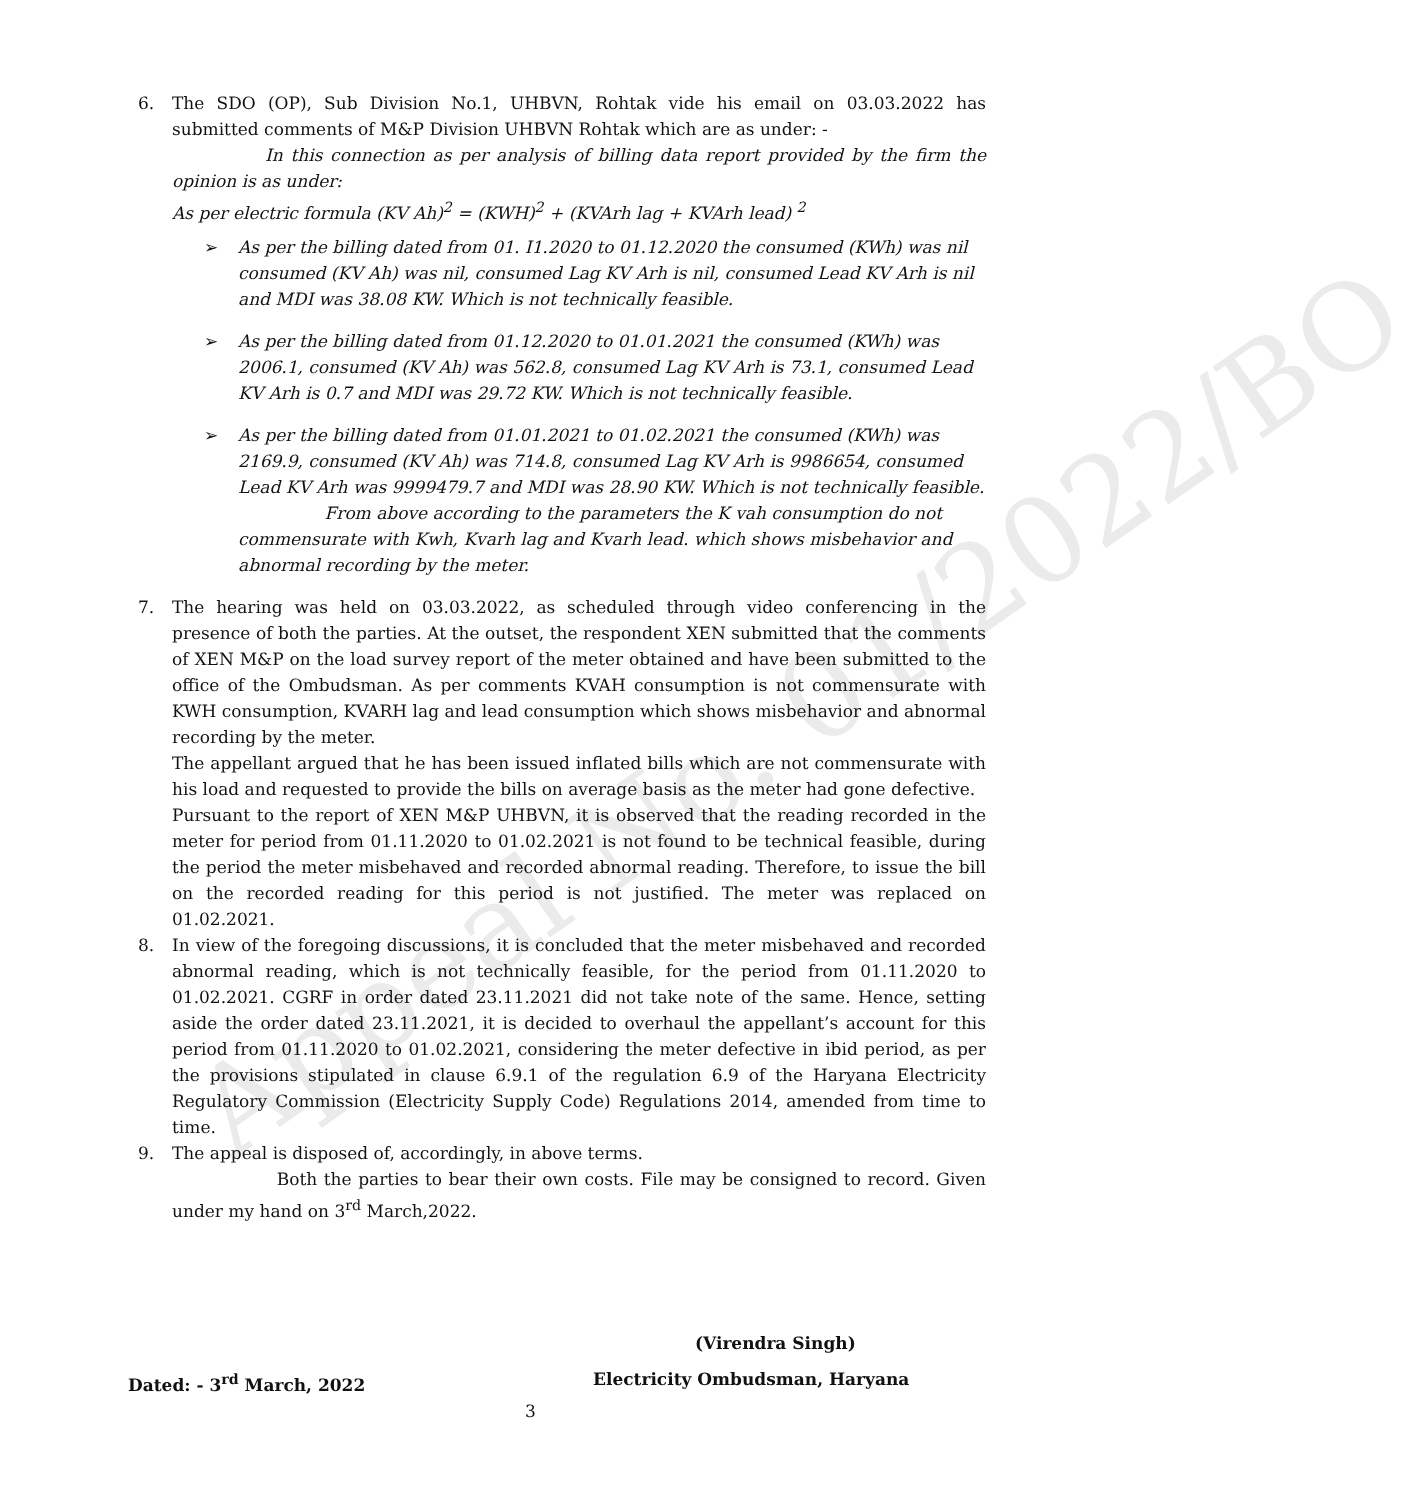Appeal No. 01/2022/BO
6. The SDO (OP), Sub Division No.1, UHBVN, Rohtak vide his email on 03.03.2022 has submitted comments of M&P Division UHBVN Rohtak which are as under: -
In this connection as per analysis of billing data report provided by the firm the opinion is as under:
As per electric formula (KV Ah)<sup>2</sup> = (KWH)<sup>2</sup> + (KVArh lag + KVArh lead) <sup>2</sup>
➢ As per the billing dated from 01. I1.2020 to 01.12.2020 the consumed (KWh) was nil consumed (KV Ah) was nil, consumed Lag KV Arh is nil, consumed Lead KV Arh is nil and MDI was 38.08 KW. Which is not technically feasible.
➢ As per the billing dated from 01.12.2020 to 01.01.2021 the consumed (KWh) was 2006.1, consumed (KV Ah) was 562.8, consumed Lag KV Arh is 73.1, consumed Lead KV Arh is 0.7 and MDI was 29.72 KW. Which is not technically feasible.
➢ As per the billing dated from 01.01.2021 to 01.02.2021 the consumed (KWh) was 2169.9, consumed (KV Ah) was 714.8, consumed Lag KV Arh is 9986654, consumed Lead KV Arh was 9999479.7 and MDI was 28.90 KW. Which is not technically feasible.
From above according to the parameters the K vah consumption do not commensurate with Kwh, Kvarh lag and Kvarh lead. which shows misbehavior and abnormal recording by the meter.
7. The hearing was held on 03.03.2022, as scheduled through video conferencing in the presence of both the parties. At the outset, the respondent XEN submitted that the comments of XEN M&P on the load survey report of the meter obtained and have been submitted to the office of the Ombudsman. As per comments KVAH consumption is not commensurate with KWH consumption, KVARH lag and lead consumption which shows misbehavior and abnormal recording by the meter.
The appellant argued that he has been issued inflated bills which are not commensurate with his load and requested to provide the bills on average basis as the meter had gone defective.
Pursuant to the report of XEN M&P UHBVN, it is observed that the reading recorded in the meter for period from 01.11.2020 to 01.02.2021 is not found to be technical feasible, during the period the meter misbehaved and recorded abnormal reading. Therefore, to issue the bill on the recorded reading for this period is not justified. The meter was replaced on 01.02.2021.
8. In view of the foregoing discussions, it is concluded that the meter misbehaved and recorded abnormal reading, which is not technically feasible, for the period from 01.11.2020 to 01.02.2021. CGRF in order dated 23.11.2021 did not take note of the same. Hence, setting aside the order dated 23.11.2021, it is decided to overhaul the appellant’s account for this period from 01.11.2020 to 01.02.2021, considering the meter defective in ibid period, as per the provisions stipulated in clause 6.9.1 of the regulation 6.9 of the Haryana Electricity Regulatory Commission (Electricity Supply Code) Regulations 2014, amended from time to time.
9. The appeal is disposed of, accordingly, in above terms.
Both the parties to bear their own costs. File may be consigned to record. Given under my hand on 3<sup>rd</sup> March,2022.
(Virendra Singh)
Dated: - 3<sup>rd</sup> March, 2022 Electricity Ombudsman, Haryana
3